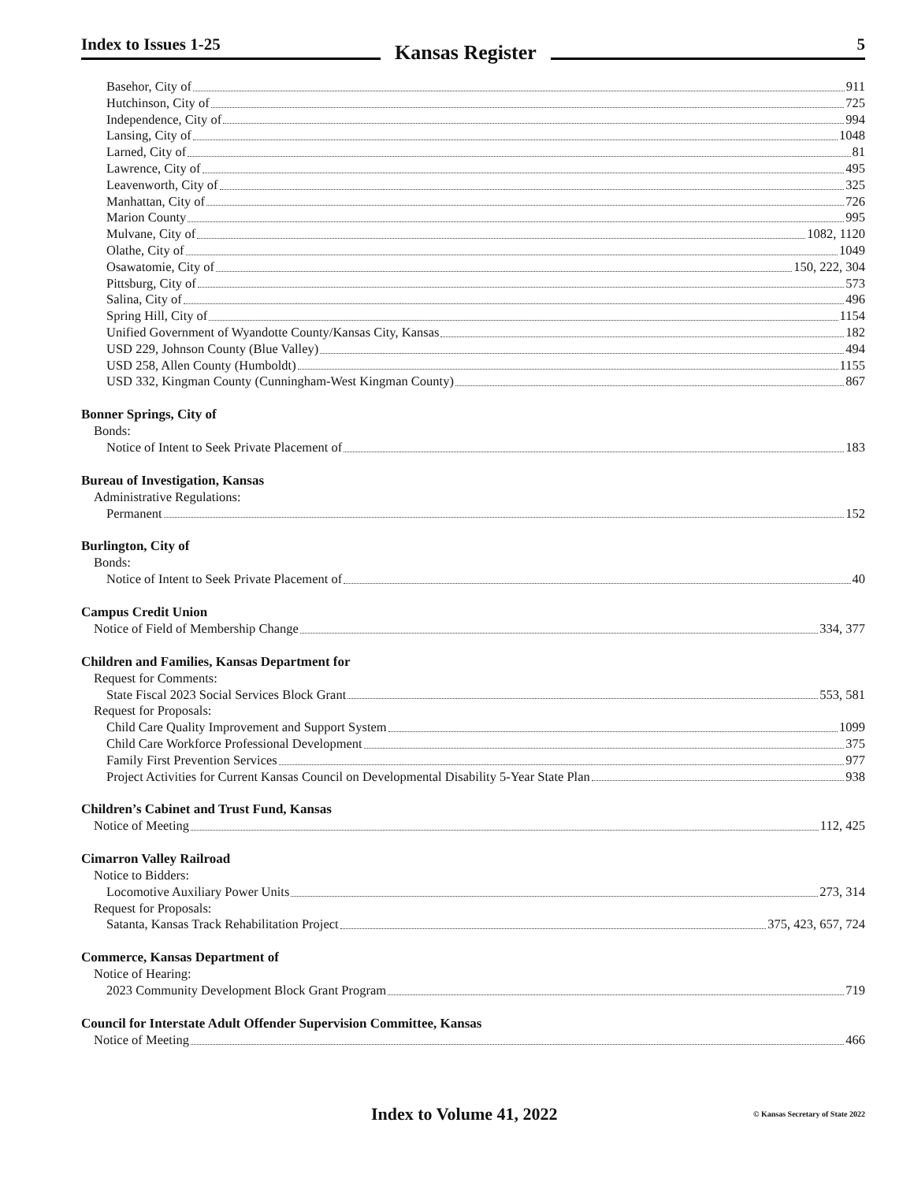Index to Issues 1-25
Kansas Register
5
Basehor, City of 911
Hutchinson, City of 725
Independence, City of 994
Lansing, City of 1048
Larned, City of 81
Lawrence, City of 495
Leavenworth, City of 325
Manhattan, City of 726
Marion County 995
Mulvane, City of 1082, 1120
Olathe, City of 1049
Osawatomie, City of 150, 222, 304
Pittsburg, City of 573
Salina, City of 496
Spring Hill, City of 1154
Unified Government of Wyandotte County/Kansas City, Kansas 182
USD 229, Johnson County (Blue Valley) 494
USD 258, Allen County (Humboldt) 1155
USD 332, Kingman County (Cunningham-West Kingman County) 867
Bonner Springs, City of
Bonds:
Notice of Intent to Seek Private Placement of 183
Bureau of Investigation, Kansas
Administrative Regulations:
Permanent 152
Burlington, City of
Bonds:
Notice of Intent to Seek Private Placement of 40
Campus Credit Union
Notice of Field of Membership Change 334, 377
Children and Families, Kansas Department for
Request for Comments:
State Fiscal 2023 Social Services Block Grant 553, 581
Request for Proposals:
Child Care Quality Improvement and Support System 1099
Child Care Workforce Professional Development 375
Family First Prevention Services 977
Project Activities for Current Kansas Council on Developmental Disability 5-Year State Plan 938
Children’s Cabinet and Trust Fund, Kansas
Notice of Meeting 112, 425
Cimarron Valley Railroad
Notice to Bidders:
Locomotive Auxiliary Power Units 273, 314
Request for Proposals:
Satanta, Kansas Track Rehabilitation Project 375, 423, 657, 724
Commerce, Kansas Department of
Notice of Hearing:
2023 Community Development Block Grant Program 719
Council for Interstate Adult Offender Supervision Committee, Kansas
Notice of Meeting 466
Index to Volume 41, 2022 © Kansas Secretary of State 2022